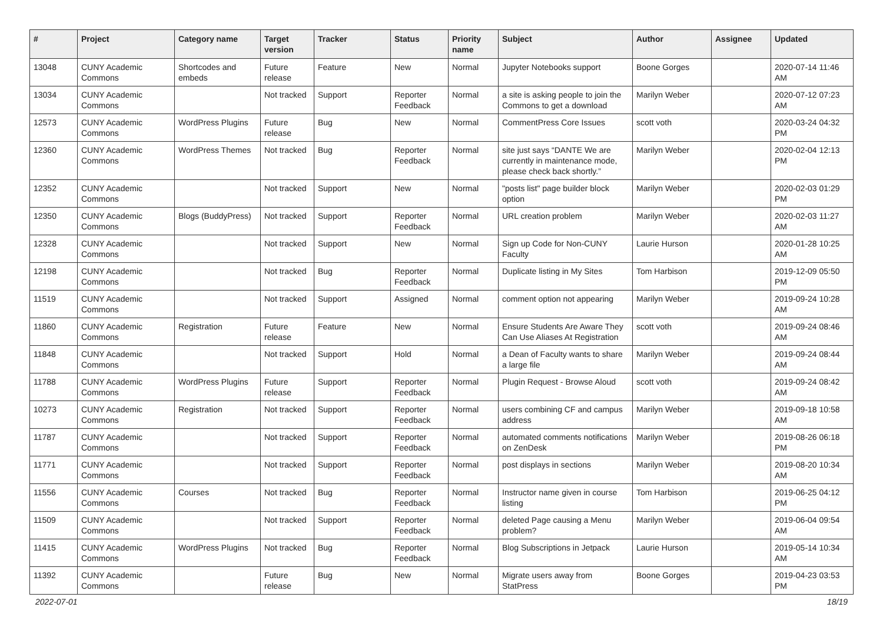| # | Project | Category name | Target version | Tracker | Status | Priority name | Subject | Author | Assignee | Updated |
| --- | --- | --- | --- | --- | --- | --- | --- | --- | --- | --- |
| 13048 | CUNY Academic Commons | Shortcodes and embeds | Future release | Feature | New | Normal | Jupyter Notebooks support | Boone Gorges | | 2020-07-14 11:46 AM |
| 13034 | CUNY Academic Commons | | Not tracked | Support | Reporter Feedback | Normal | a site is asking people to join the Commons to get a download | Marilyn Weber | | 2020-07-12 07:23 AM |
| 12573 | CUNY Academic Commons | WordPress Plugins | Future release | Bug | New | Normal | CommentPress Core Issues | scott voth | | 2020-03-24 04:32 PM |
| 12360 | CUNY Academic Commons | WordPress Themes | Not tracked | Bug | Reporter Feedback | Normal | site just says “DANTE We are currently in maintenance mode, please check back shortly.” | Marilyn Weber | | 2020-02-04 12:13 PM |
| 12352 | CUNY Academic Commons | | Not tracked | Support | New | Normal | "posts list" page builder block option | Marilyn Weber | | 2020-02-03 01:29 PM |
| 12350 | CUNY Academic Commons | Blogs (BuddyPress) | Not tracked | Support | Reporter Feedback | Normal | URL creation problem | Marilyn Weber | | 2020-02-03 11:27 AM |
| 12328 | CUNY Academic Commons | | Not tracked | Support | New | Normal | Sign up Code for Non-CUNY Faculty | Laurie Hurson | | 2020-01-28 10:25 AM |
| 12198 | CUNY Academic Commons | | Not tracked | Bug | Reporter Feedback | Normal | Duplicate listing in My Sites | Tom Harbison | | 2019-12-09 05:50 PM |
| 11519 | CUNY Academic Commons | | Not tracked | Support | Assigned | Normal | comment option not appearing | Marilyn Weber | | 2019-09-24 10:28 AM |
| 11860 | CUNY Academic Commons | Registration | Future release | Feature | New | Normal | Ensure Students Are Aware They Can Use Aliases At Registration | scott voth | | 2019-09-24 08:46 AM |
| 11848 | CUNY Academic Commons | | Not tracked | Support | Hold | Normal | a Dean of Faculty wants to share a large file | Marilyn Weber | | 2019-09-24 08:44 AM |
| 11788 | CUNY Academic Commons | WordPress Plugins | Future release | Support | Reporter Feedback | Normal | Plugin Request - Browse Aloud | scott voth | | 2019-09-24 08:42 AM |
| 10273 | CUNY Academic Commons | Registration | Not tracked | Support | Reporter Feedback | Normal | users combining CF and campus address | Marilyn Weber | | 2019-09-18 10:58 AM |
| 11787 | CUNY Academic Commons | | Not tracked | Support | Reporter Feedback | Normal | automated comments notifications on ZenDesk | Marilyn Weber | | 2019-08-26 06:18 PM |
| 11771 | CUNY Academic Commons | | Not tracked | Support | Reporter Feedback | Normal | post displays in sections | Marilyn Weber | | 2019-08-20 10:34 AM |
| 11556 | CUNY Academic Commons | Courses | Not tracked | Bug | Reporter Feedback | Normal | Instructor name given in course listing | Tom Harbison | | 2019-06-25 04:12 PM |
| 11509 | CUNY Academic Commons | | Not tracked | Support | Reporter Feedback | Normal | deleted Page causing a Menu problem? | Marilyn Weber | | 2019-06-04 09:54 AM |
| 11415 | CUNY Academic Commons | WordPress Plugins | Not tracked | Bug | Reporter Feedback | Normal | Blog Subscriptions in Jetpack | Laurie Hurson | | 2019-05-14 10:34 AM |
| 11392 | CUNY Academic Commons | | Future release | Bug | New | Normal | Migrate users away from StatPress | Boone Gorges | | 2019-04-23 03:53 PM |
2022-07-01 18/19